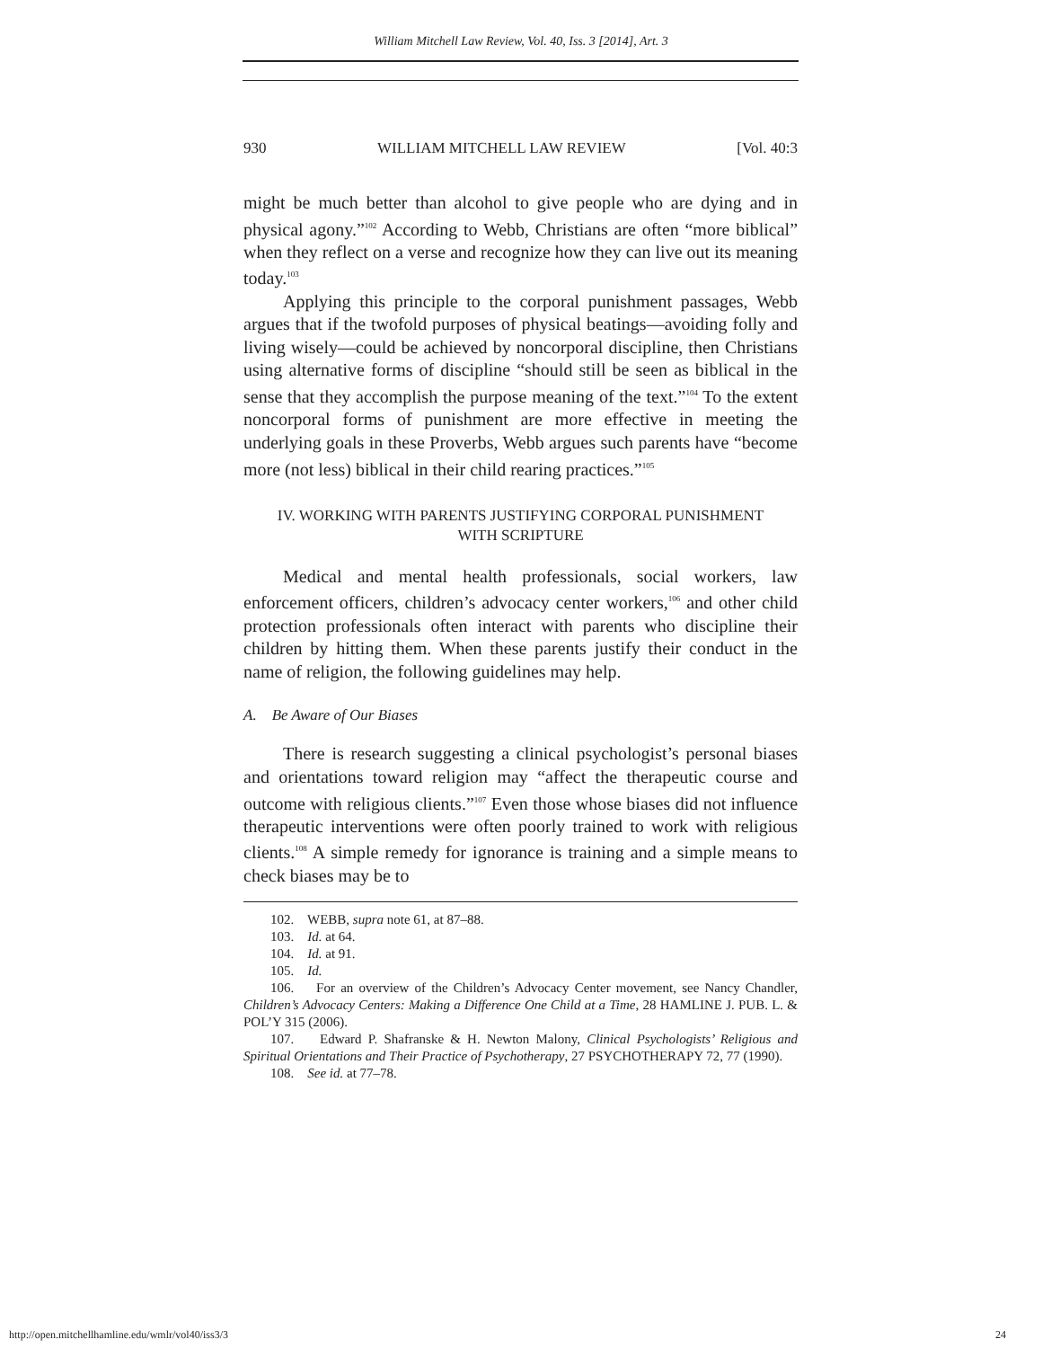William Mitchell Law Review, Vol. 40, Iss. 3 [2014], Art. 3
930 WILLIAM MITCHELL LAW REVIEW [Vol. 40:3
might be much better than alcohol to give people who are dying and in physical agony.”<sup>102</sup> According to Webb, Christians are often “more biblical” when they reflect on a verse and recognize how they can live out its meaning today.<sup>103</sup>
Applying this principle to the corporal punishment passages, Webb argues that if the twofold purposes of physical beatings—avoiding folly and living wisely—could be achieved by noncorporal discipline, then Christians using alternative forms of discipline “should still be seen as biblical in the sense that they accomplish the purpose meaning of the text.”<sup>104</sup> To the extent noncorporal forms of punishment are more effective in meeting the underlying goals in these Proverbs, Webb argues such parents have “become more (not less) biblical in their child rearing practices.”<sup>105</sup>
IV. WORKING WITH PARENTS JUSTIFYING CORPORAL PUNISHMENT
WITH SCRIPTURE
Medical and mental health professionals, social workers, law enforcement officers, children’s advocacy center workers,<sup>106</sup> and other child protection professionals often interact with parents who discipline their children by hitting them. When these parents justify their conduct in the name of religion, the following guidelines may help.
A. Be Aware of Our Biases
There is research suggesting a clinical psychologist’s personal biases and orientations toward religion may “affect the therapeutic course and outcome with religious clients.”<sup>107</sup> Even those whose biases did not influence therapeutic interventions were often poorly trained to work with religious clients.<sup>108</sup> A simple remedy for ignorance is training and a simple means to check biases may be to
102. WEBB, supra note 61, at 87–88.
103. Id. at 64.
104. Id. at 91.
105. Id.
106. For an overview of the Children’s Advocacy Center movement, see Nancy Chandler, Children’s Advocacy Centers: Making a Difference One Child at a Time, 28 HAMLINE J. PUB. L. & POL’Y 315 (2006).
107. Edward P. Shafranske & H. Newton Malony, Clinical Psychologists’ Religious and Spiritual Orientations and Their Practice of Psychotherapy, 27 PSYCHOTHERAPY 72, 77 (1990).
108. See id. at 77–78.
http://open.mitchellhamline.edu/wmlr/vol40/iss3/3 24